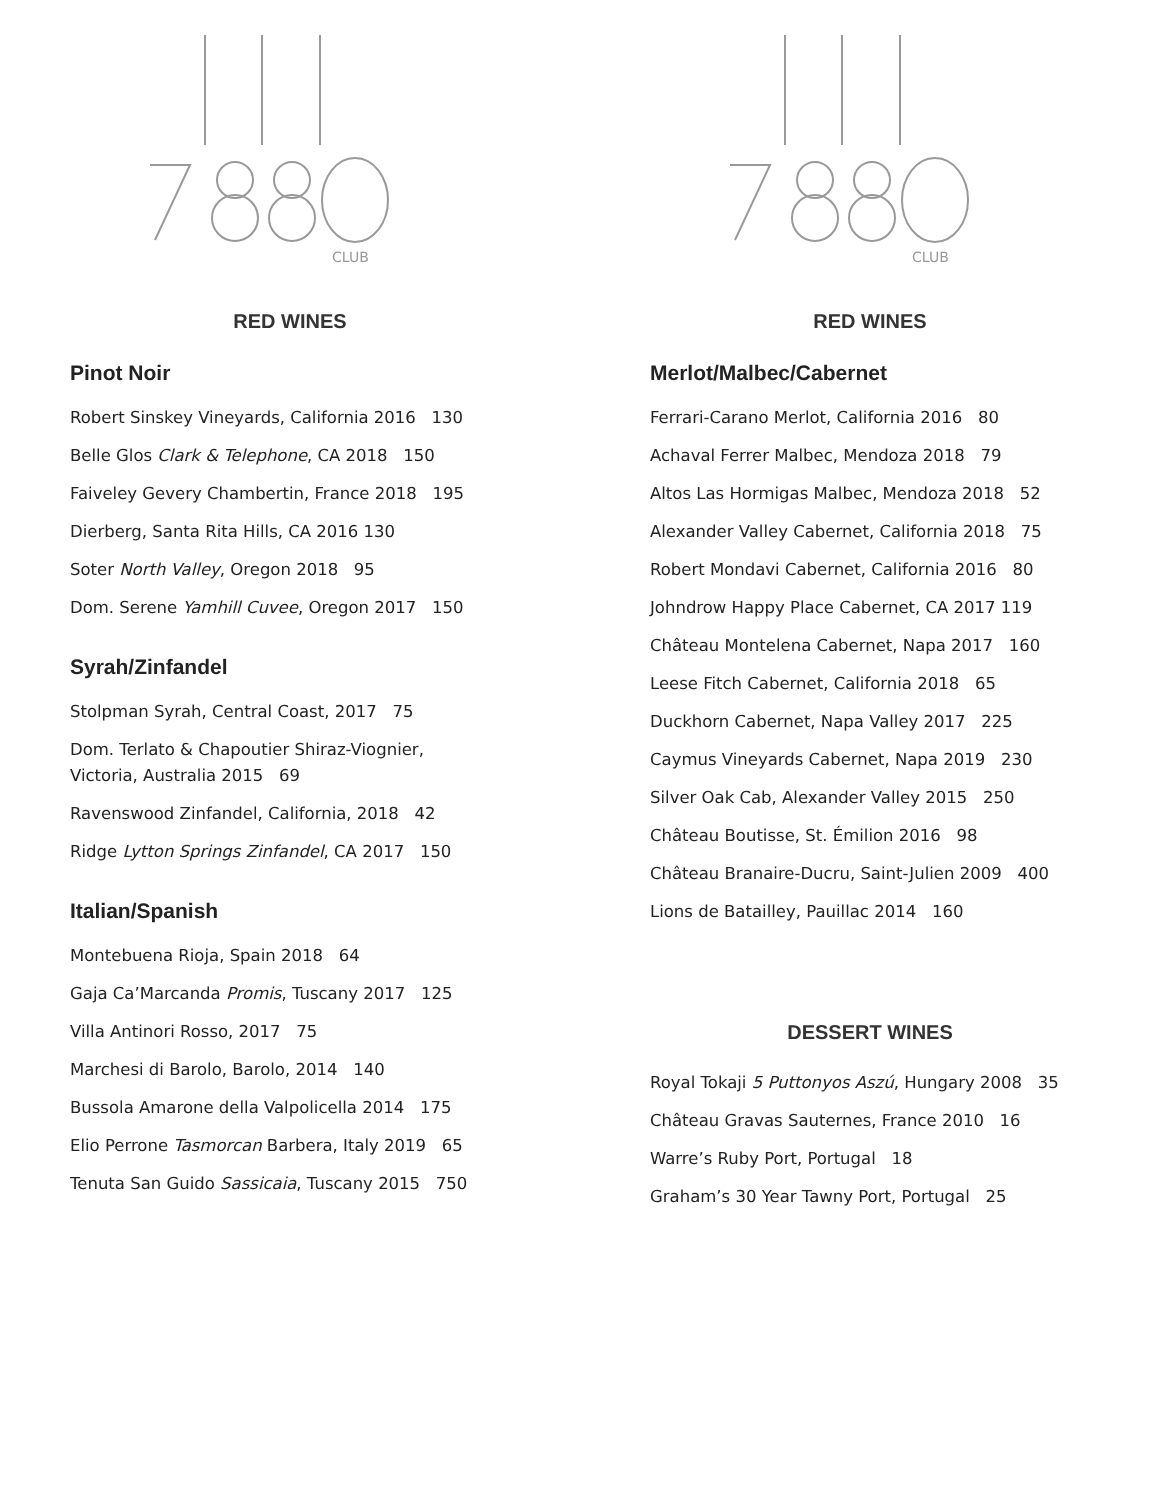CLUB
RED WINES
Pinot Noir
Robert Sinskey Vineyards, California 2016 130
Belle Glos Clark & Telephone, CA 2018 150
Faiveley Gevery Chambertin, France 2018 195
Dierberg, Santa Rita Hills, CA 2016 130
Soter North Valley, Oregon 2018 95
Dom. Serene Yamhill Cuvee, Oregon 2017 150
Syrah/Zinfandel
Stolpman Syrah, Central Coast, 2017 75
Dom. Terlato & Chapoutier Shiraz-Viognier,
Victoria, Australia 2015 69
Ravenswood Zinfandel, California, 2018 42
Ridge Lytton Springs Zinfandel, CA 2017 150
Italian/Spanish
Montebuena Rioja, Spain 2018 64
Gaja Ca’Marcanda Promis, Tuscany 2017 125
Villa Antinori Rosso, 2017 75
Marchesi di Barolo, Barolo, 2014 140
Bussola Amarone della Valpolicella 2014 175
Elio Perrone Tasmorcan Barbera, Italy 2019 65
Tenuta San Guido Sassicaia, Tuscany 2015 750
CLUB
RED WINES
Merlot/Malbec/Cabernet
Ferrari-Carano Merlot, California 2016 80
Achaval Ferrer Malbec, Mendoza 2018 79
Altos Las Hormigas Malbec, Mendoza 2018 52
Alexander Valley Cabernet, California 2018 75
Robert Mondavi Cabernet, California 2016 80
Johndrow Happy Place Cabernet, CA 2017 119
Château Montelena Cabernet, Napa 2017 160
Leese Fitch Cabernet, California 2018 65
Duckhorn Cabernet, Napa Valley 2017 225
Caymus Vineyards Cabernet, Napa 2019 230
Silver Oak Cab, Alexander Valley 2015 250
Château Boutisse, St. Émilion 2016 98
Château Branaire-Ducru, Saint-Julien 2009 400
Lions de Batailley, Pauillac 2014 160
DESSERT WINES
Royal Tokaji 5 Puttonyos Aszú, Hungary 2008 35
Château Gravas Sauternes, France 2010 16
Warre’s Ruby Port, Portugal 18
Graham’s 30 Year Tawny Port, Portugal 25